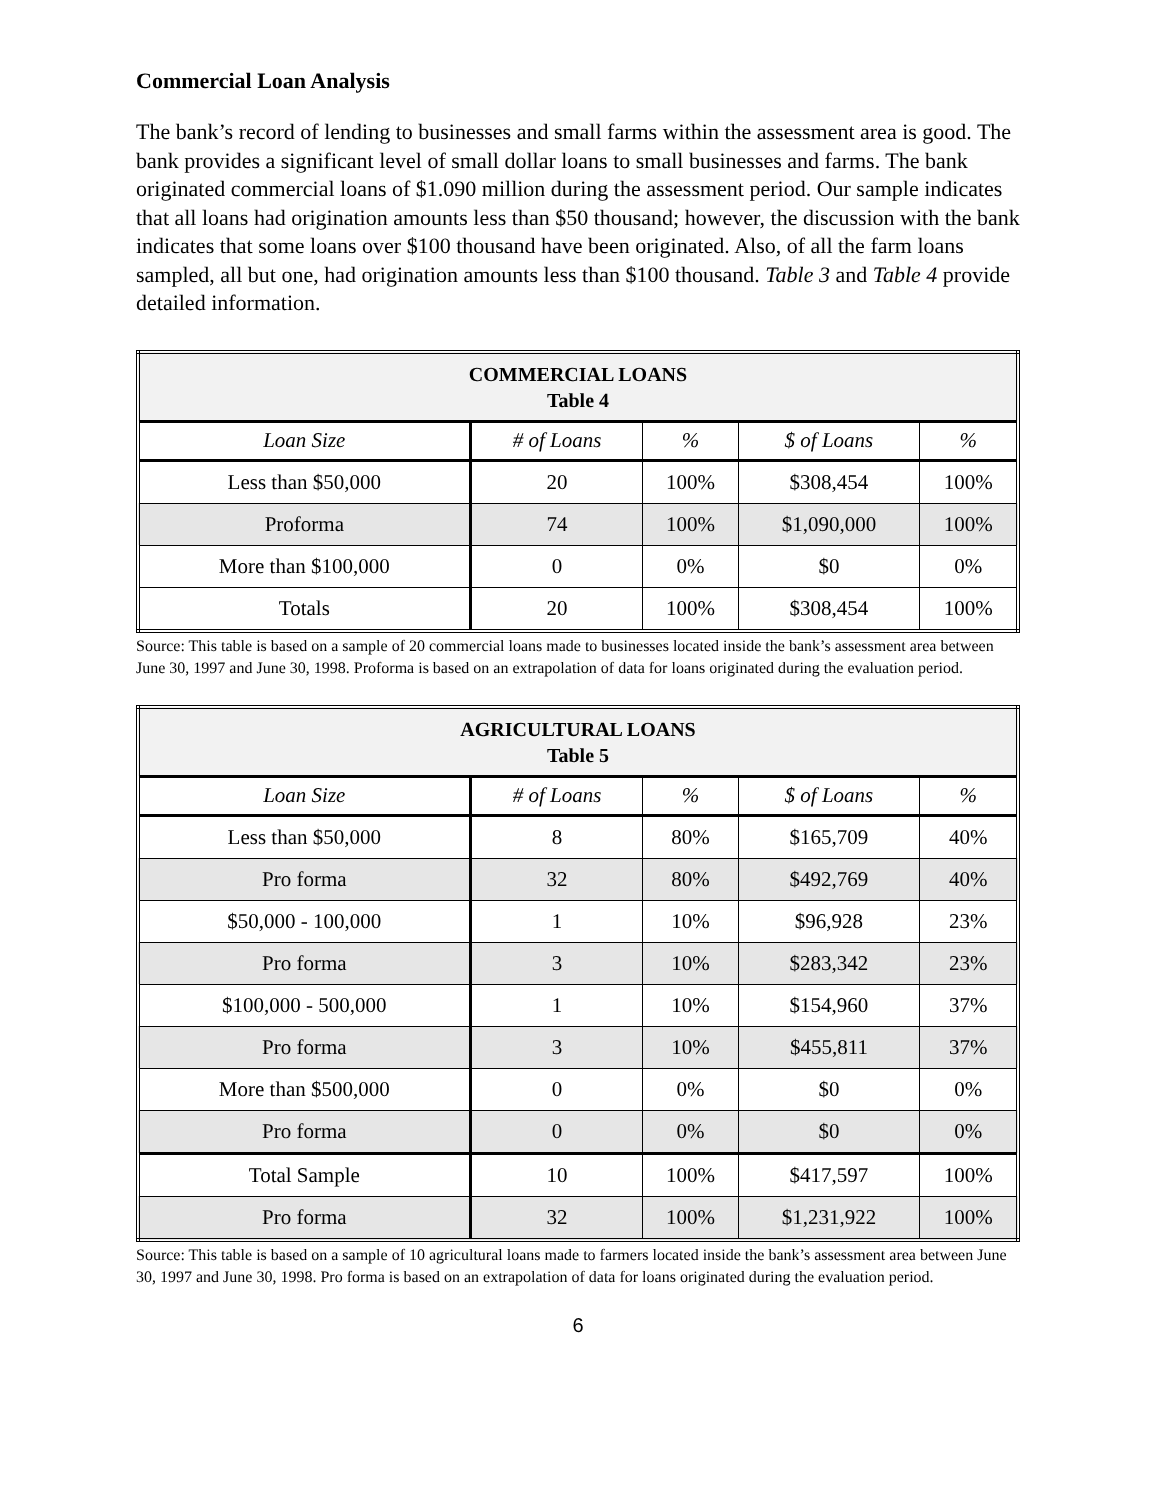Commercial Loan Analysis
The bank’s record of lending to businesses and small farms within the assessment area is good. The bank provides a significant level of small dollar loans to small businesses and farms. The bank originated commercial loans of $1.090 million during the assessment period. Our sample indicates that all loans had origination amounts less than $50 thousand; however, the discussion with the bank indicates that some loans over $100 thousand have been originated. Also, of all the farm loans sampled, all but one, had origination amounts less than $100 thousand. Table 3 and Table 4 provide detailed information.
| COMMERCIAL LOANS Table 4 | | | | |
| --- | --- | --- | --- | --- |
| Loan Size | # of Loans | % | $ of Loans | % |
| Less than $50,000 | 20 | 100% | $308,454 | 100% |
| Proforma | 74 | 100% | $1,090,000 | 100% |
| More than $100,000 | 0 | 0% | $0 | 0% |
| Totals | 20 | 100% | $308,454 | 100% |
Source: This table is based on a sample of 20 commercial loans made to businesses located inside the bank’s assessment area between June 30, 1997 and June 30, 1998. Proforma is based on an extrapolation of data for loans originated during the evaluation period.
| AGRICULTURAL LOANS Table 5 | | | | |
| --- | --- | --- | --- | --- |
| Loan Size | # of Loans | % | $ of Loans | % |
| Less than $50,000 | 8 | 80% | $165,709 | 40% |
| Pro forma | 32 | 80% | $492,769 | 40% |
| $50,000 - 100,000 | 1 | 10% | $96,928 | 23% |
| Pro forma | 3 | 10% | $283,342 | 23% |
| $100,000 - 500,000 | 1 | 10% | $154,960 | 37% |
| Pro forma | 3 | 10% | $455,811 | 37% |
| More than $500,000 | 0 | 0% | $0 | 0% |
| Pro forma | 0 | 0% | $0 | 0% |
| Total Sample | 10 | 100% | $417,597 | 100% |
| Pro forma | 32 | 100% | $1,231,922 | 100% |
Source: This table is based on a sample of 10 agricultural loans made to farmers located inside the bank’s assessment area between June 30, 1997 and June 30, 1998. Pro forma is based on an extrapolation of data for loans originated during the evaluation period.
6